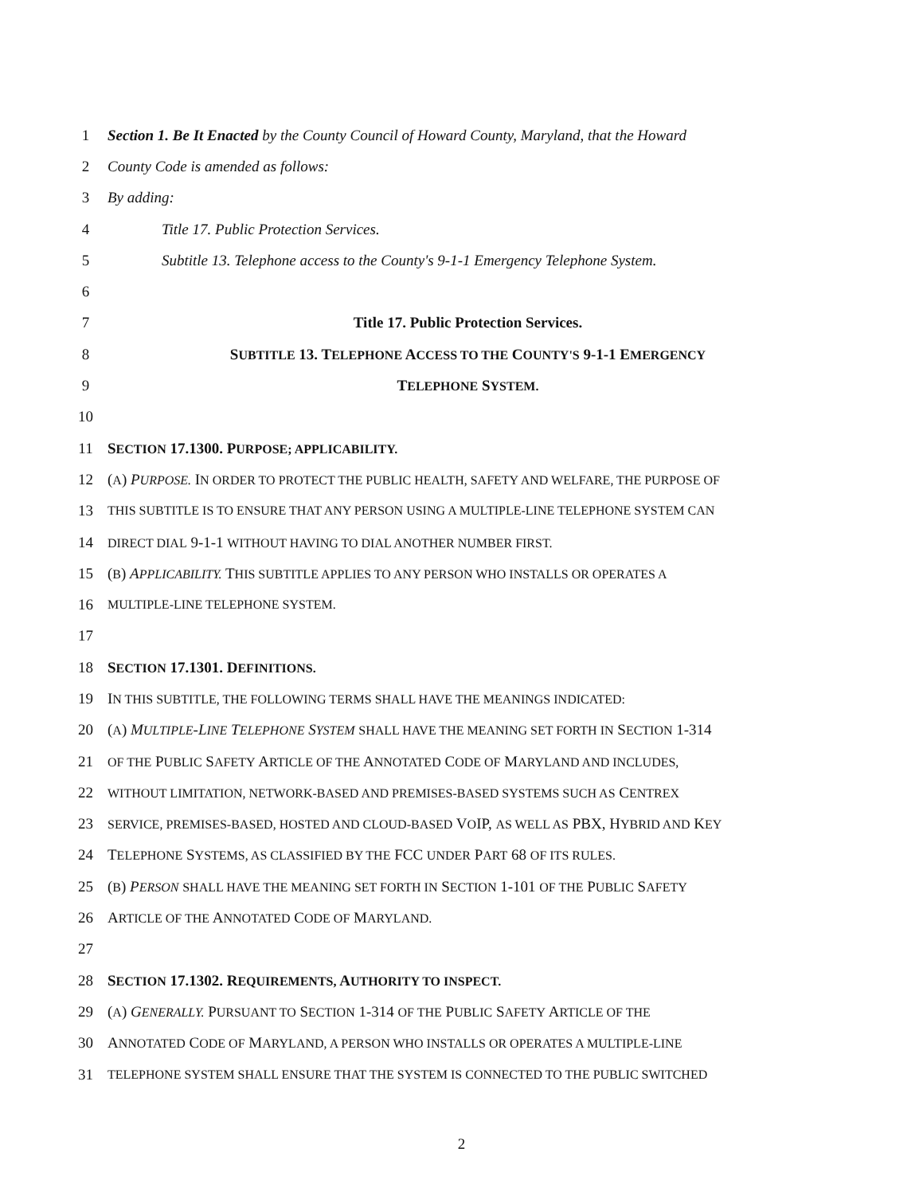1 Section 1. Be It Enacted by the County Council of Howard County, Maryland, that the Howard
2 County Code is amended as follows:
3 By adding:
4 Title 17. Public Protection Services.
5 Subtitle 13. Telephone access to the County's 9-1-1 Emergency Telephone System.
6
7 Title 17. Public Protection Services.
8 SUBTITLE 13. TELEPHONE ACCESS TO THE COUNTY'S 9-1-1 EMERGENCY
9 TELEPHONE SYSTEM.
10
11 SECTION 17.1300. PURPOSE; APPLICABILITY.
12 (A) PURPOSE. IN ORDER TO PROTECT THE PUBLIC HEALTH, SAFETY AND WELFARE, THE PURPOSE OF
13 THIS SUBTITLE IS TO ENSURE THAT ANY PERSON USING A MULTIPLE-LINE TELEPHONE SYSTEM CAN
14 DIRECT DIAL 9-1-1 WITHOUT HAVING TO DIAL ANOTHER NUMBER FIRST.
15 (B) APPLICABILITY. THIS SUBTITLE APPLIES TO ANY PERSON WHO INSTALLS OR OPERATES A
16 MULTIPLE-LINE TELEPHONE SYSTEM.
17
18 SECTION 17.1301. DEFINITIONS.
19 IN THIS SUBTITLE, THE FOLLOWING TERMS SHALL HAVE THE MEANINGS INDICATED:
20 (A) MULTIPLE-LINE TELEPHONE SYSTEM SHALL HAVE THE MEANING SET FORTH IN SECTION 1-314
21 OF THE PUBLIC SAFETY ARTICLE OF THE ANNOTATED CODE OF MARYLAND AND INCLUDES,
22 WITHOUT LIMITATION, NETWORK-BASED AND PREMISES-BASED SYSTEMS SUCH AS CENTREX
23 SERVICE, PREMISES-BASED, HOSTED AND CLOUD-BASED VOIP, AS WELL AS PBX, HYBRID AND KEY
24 TELEPHONE SYSTEMS, AS CLASSIFIED BY THE FCC UNDER PART 68 OF ITS RULES.
25 (B) PERSON SHALL HAVE THE MEANING SET FORTH IN SECTION 1-101 OF THE PUBLIC SAFETY
26 ARTICLE OF THE ANNOTATED CODE OF MARYLAND.
27
28 SECTION 17.1302. REQUIREMENTS, AUTHORITY TO INSPECT.
29 (A) GENERALLY. PURSUANT TO SECTION 1-314 OF THE PUBLIC SAFETY ARTICLE OF THE
30 ANNOTATED CODE OF MARYLAND, A PERSON WHO INSTALLS OR OPERATES A MULTIPLE-LINE
31 TELEPHONE SYSTEM SHALL ENSURE THAT THE SYSTEM IS CONNECTED TO THE PUBLIC SWITCHED
2